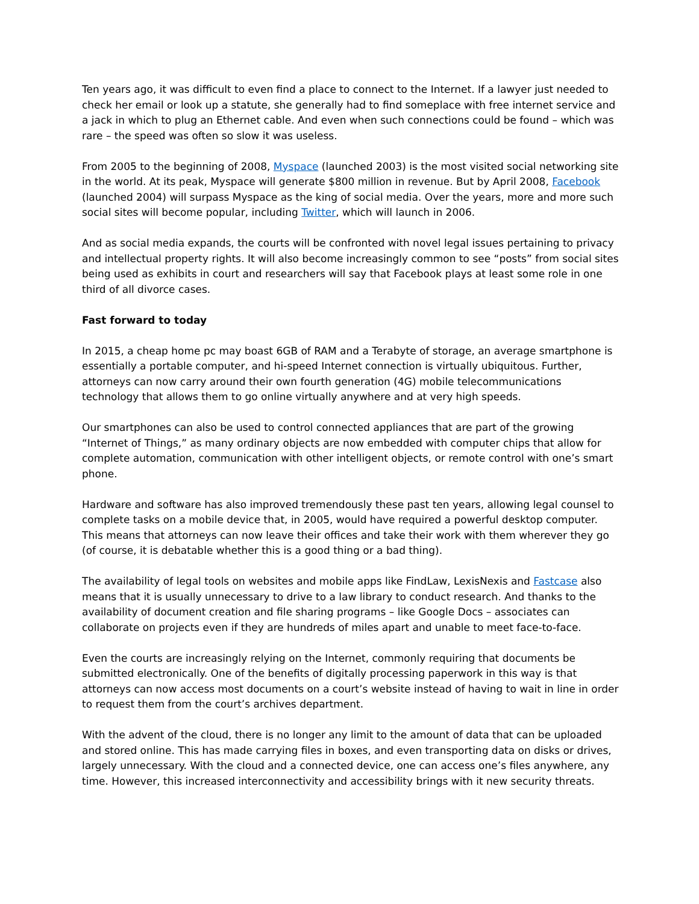Ten years ago, it was difficult to even find a place to connect to the Internet. If a lawyer just needed to check her email or look up a statute, she generally had to find someplace with free internet service and a jack in which to plug an Ethernet cable. And even when such connections could be found – which was rare – the speed was often so slow it was useless.
From 2005 to the beginning of 2008, Myspace (launched 2003) is the most visited social networking site in the world. At its peak, Myspace will generate $800 million in revenue. But by April 2008, Facebook (launched 2004) will surpass Myspace as the king of social media. Over the years, more and more such social sites will become popular, including Twitter, which will launch in 2006.
And as social media expands, the courts will be confronted with novel legal issues pertaining to privacy and intellectual property rights. It will also become increasingly common to see “posts” from social sites being used as exhibits in court and researchers will say that Facebook plays at least some role in one third of all divorce cases.
Fast forward to today
In 2015, a cheap home pc may boast 6GB of RAM and a Terabyte of storage, an average smartphone is essentially a portable computer, and hi-speed Internet connection is virtually ubiquitous. Further, attorneys can now carry around their own fourth generation (4G) mobile telecommunications technology that allows them to go online virtually anywhere and at very high speeds.
Our smartphones can also be used to control connected appliances that are part of the growing “Internet of Things,” as many ordinary objects are now embedded with computer chips that allow for complete automation, communication with other intelligent objects, or remote control with one’s smart phone.
Hardware and software has also improved tremendously these past ten years, allowing legal counsel to complete tasks on a mobile device that, in 2005, would have required a powerful desktop computer. This means that attorneys can now leave their offices and take their work with them wherever they go (of course, it is debatable whether this is a good thing or a bad thing).
The availability of legal tools on websites and mobile apps like FindLaw, LexisNexis and Fastcase also means that it is usually unnecessary to drive to a law library to conduct research. And thanks to the availability of document creation and file sharing programs – like Google Docs – associates can collaborate on projects even if they are hundreds of miles apart and unable to meet face-to-face.
Even the courts are increasingly relying on the Internet, commonly requiring that documents be submitted electronically. One of the benefits of digitally processing paperwork in this way is that attorneys can now access most documents on a court’s website instead of having to wait in line in order to request them from the court’s archives department.
With the advent of the cloud, there is no longer any limit to the amount of data that can be uploaded and stored online. This has made carrying files in boxes, and even transporting data on disks or drives, largely unnecessary. With the cloud and a connected device, one can access one’s files anywhere, any time. However, this increased interconnectivity and accessibility brings with it new security threats.